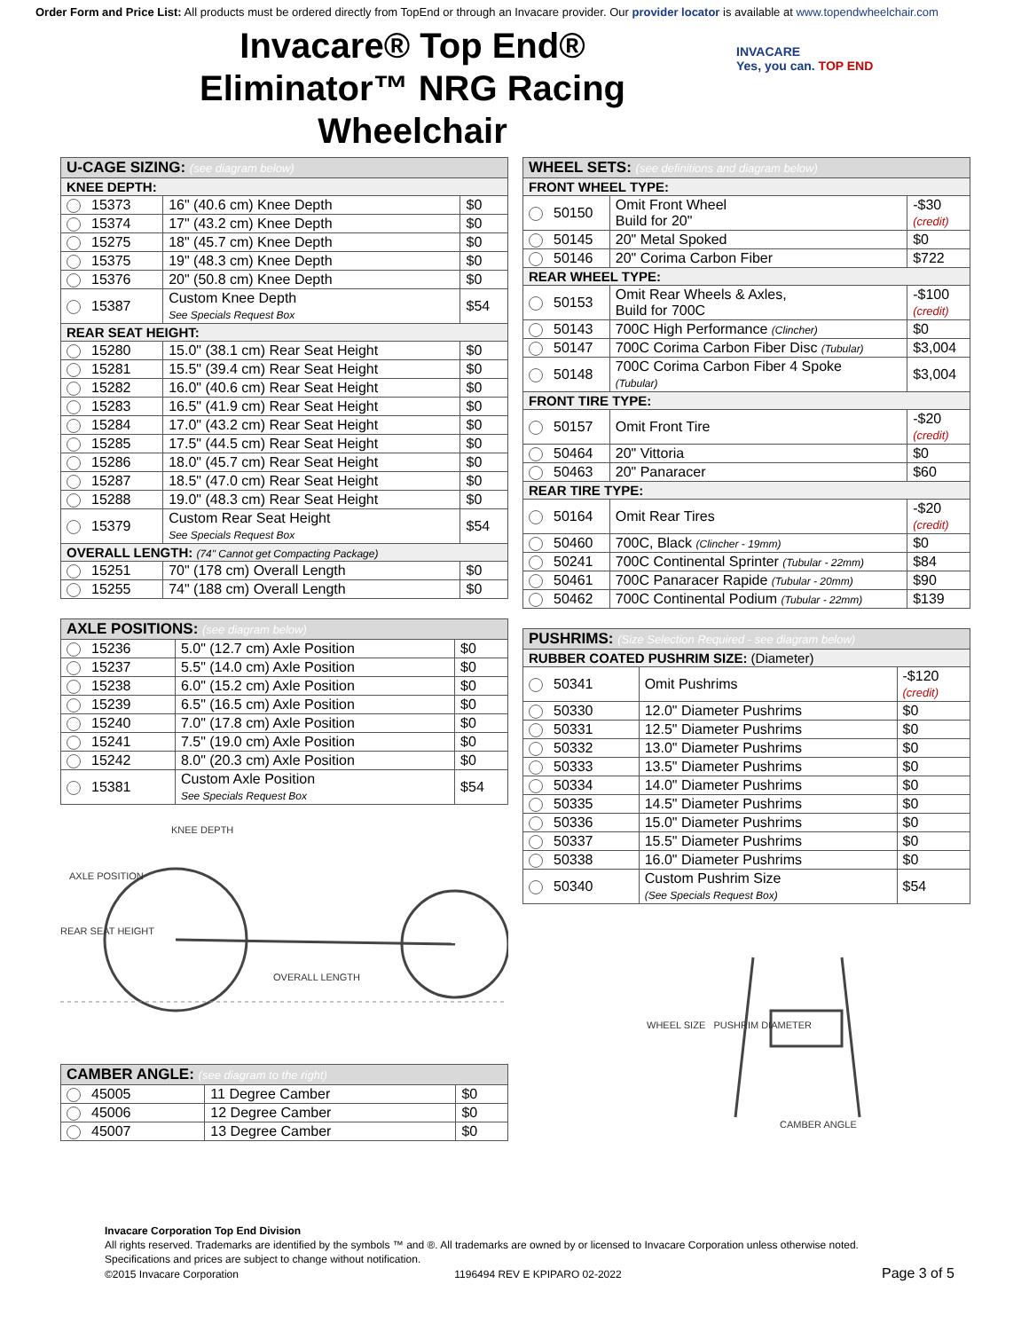Order Form and Price List: All products must be ordered directly from TopEnd or through an Invacare provider. Our provider locator is available at www.topendwheelchair.com
Invacare® Top End®
Eliminator™ NRG Racing Wheelchair
INVACARE
Yes, you can. TOP END
| U-CAGE SIZING: (see diagram below) | | |
| --- | --- | --- |
| KNEE DEPTH: | | |
| 15373 | 16" (40.6 cm) Knee Depth | $0 |
| 15374 | 17" (43.2 cm) Knee Depth | $0 |
| 15275 | 18" (45.7 cm) Knee Depth | $0 |
| 15375 | 19" (48.3 cm) Knee Depth | $0 |
| 15376 | 20" (50.8 cm) Knee Depth | $0 |
| 15387 | Custom Knee Depth See Specials Request Box | $54 |
| REAR SEAT HEIGHT: | | |
| 15280 | 15.0" (38.1 cm) Rear Seat Height | $0 |
| 15281 | 15.5" (39.4 cm) Rear Seat Height | $0 |
| 15282 | 16.0" (40.6 cm) Rear Seat Height | $0 |
| 15283 | 16.5" (41.9 cm) Rear Seat Height | $0 |
| 15284 | 17.0" (43.2 cm) Rear Seat Height | $0 |
| 15285 | 17.5" (44.5 cm) Rear Seat Height | $0 |
| 15286 | 18.0" (45.7 cm) Rear Seat Height | $0 |
| 15287 | 18.5" (47.0 cm) Rear Seat Height | $0 |
| 15288 | 19.0" (48.3 cm) Rear Seat Height | $0 |
| 15379 | Custom Rear Seat Height See Specials Request Box | $54 |
| OVERALL LENGTH: (74" Cannot get Compacting Package) | | |
| 15251 | 70" (178 cm) Overall Length | $0 |
| 15255 | 74" (188 cm) Overall Length | $0 |
| AXLE POSITIONS: (see diagram below) | | |
| --- | --- | --- |
| 15236 | 5.0" (12.7 cm) Axle Position | $0 |
| 15237 | 5.5" (14.0 cm) Axle Position | $0 |
| 15238 | 6.0" (15.2 cm) Axle Position | $0 |
| 15239 | 6.5" (16.5 cm) Axle Position | $0 |
| 15240 | 7.0" (17.8 cm) Axle Position | $0 |
| 15241 | 7.5" (19.0 cm) Axle Position | $0 |
| 15242 | 8.0" (20.3 cm) Axle Position | $0 |
| 15381 | Custom Axle Position See Specials Request Box | $54 |
KNEE DEPTH
AXLE POSITION
REAR SEAT HEIGHT
OVERALL LENGTH
| CAMBER ANGLE: (see diagram to the right) | | |
| --- | --- | --- |
| 45005 | 11 Degree Camber | $0 |
| 45006 | 12 Degree Camber | $0 |
| 45007 | 13 Degree Camber | $0 |
| WHEEL SETS: (see definitions and diagram below) | | |
| --- | --- | --- |
| FRONT WHEEL TYPE: | | |
| 50150 | Omit Front Wheel Build for 20" | -$30 (credit) |
| 50145 | 20" Metal Spoked | $0 |
| 50146 | 20" Corima Carbon Fiber | $722 |
| REAR WHEEL TYPE: | | |
| 50153 | Omit Rear Wheels & Axles, Build for 700C | -$100 (credit) |
| 50143 | 700C High Performance (Clincher) | $0 |
| 50147 | 700C Corima Carbon Fiber Disc (Tubular) | $3,004 |
| 50148 | 700C Corima Carbon Fiber 4 Spoke (Tubular) | $3,004 |
| FRONT TIRE TYPE: | | |
| 50157 | Omit Front Tire | -$20 (credit) |
| 50464 | 20" Vittoria | $0 |
| 50463 | 20" Panaracer | $60 |
| REAR TIRE TYPE: | | |
| 50164 | Omit Rear Tires | -$20 (credit) |
| 50460 | 700C, Black (Clincher - 19mm) | $0 |
| 50241 | 700C Continental Sprinter (Tubular - 22mm) | $84 |
| 50461 | 700C Panaracer Rapide (Tubular - 20mm) | $90 |
| 50462 | 700C Continental Podium (Tubular - 22mm) | $139 |
| PUSHRIMS: (Size Selection Required - see diagram below) | | |
| --- | --- | --- |
| RUBBER COATED PUSHRIM SIZE: (Diameter) | | |
| 50341 | Omit Pushrims | -$120 (credit) |
| 50330 | 12.0" Diameter Pushrims | $0 |
| 50331 | 12.5" Diameter Pushrims | $0 |
| 50332 | 13.0" Diameter Pushrims | $0 |
| 50333 | 13.5" Diameter Pushrims | $0 |
| 50334 | 14.0" Diameter Pushrims | $0 |
| 50335 | 14.5" Diameter Pushrims | $0 |
| 50336 | 15.0" Diameter Pushrims | $0 |
| 50337 | 15.5" Diameter Pushrims | $0 |
| 50338 | 16.0" Diameter Pushrims | $0 |
| 50340 | Custom Pushrim Size (See Specials Request Box) | $54 |
WHEEL SIZE PUSHRIM DIAMETER
CAMBER ANGLE
Invacare Corporation Top End Division
All rights reserved. Trademarks are identified by the symbols ™ and ®. All trademarks are owned by or licensed to Invacare Corporation unless otherwise noted.
Specifications and prices are subject to change without notification.
©2015 Invacare Corporation 1196494 REV E KPIPARO 02-2022 Page 3 of 5